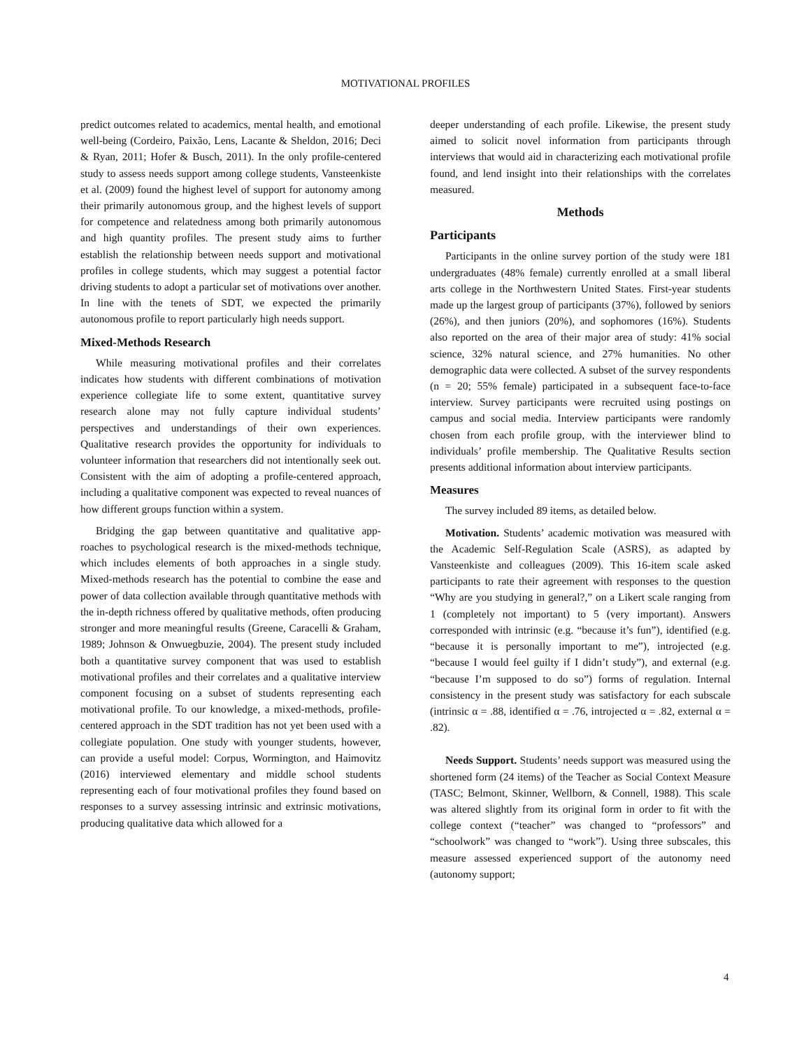MOTIVATIONAL PROFILES
predict outcomes related to academics, mental health, and emotional well-being (Cordeiro, Paixão, Lens, Lacante & Sheldon, 2016; Deci & Ryan, 2011; Hofer & Busch, 2011). In the only profile-centered study to assess needs support among college students, Vansteenkiste et al. (2009) found the highest level of support for autonomy among their primarily autonomous group, and the highest levels of support for competence and relatedness among both primarily autonomous and high quantity profiles. The present study aims to further establish the relationship between needs support and motivational profiles in college students, which may suggest a potential factor driving students to adopt a particular set of motivations over another. In line with the tenets of SDT, we expected the primarily autonomous profile to report particularly high needs support.
Mixed-Methods Research
While measuring motivational profiles and their correlates indicates how students with different combinations of motivation experience collegiate life to some extent, quantitative survey research alone may not fully capture individual students’ perspectives and understandings of their own experiences. Qualitative research provides the opportunity for individuals to volunteer information that researchers did not intentionally seek out. Consistent with the aim of adopting a profile-centered approach, including a qualitative component was expected to reveal nuances of how different groups function within a system.
Bridging the gap between quantitative and qualitative app-roaches to psychological research is the mixed-methods technique, which includes elements of both approaches in a single study. Mixed-methods research has the potential to combine the ease and power of data collection available through quantitative methods with the in-depth richness offered by qualitative methods, often producing stronger and more meaningful results (Greene, Caracelli & Graham, 1989; Johnson & Onwuegbuzie, 2004). The present study included both a quantitative survey component that was used to establish motivational profiles and their correlates and a qualitative interview component focusing on a subset of students representing each motivational profile. To our knowledge, a mixed-methods, profile-centered approach in the SDT tradition has not yet been used with a collegiate population. One study with younger students, however, can provide a useful model: Corpus, Wormington, and Haimovitz (2016) interviewed elementary and middle school students representing each of four motivational profiles they found based on responses to a survey assessing intrinsic and extrinsic motivations, producing qualitative data which allowed for a
deeper understanding of each profile. Likewise, the present study aimed to solicit novel information from participants through interviews that would aid in characterizing each motivational profile found, and lend insight into their relationships with the correlates measured.
Methods
Participants
Participants in the online survey portion of the study were 181 undergraduates (48% female) currently enrolled at a small liberal arts college in the Northwestern United States. First-year students made up the largest group of participants (37%), followed by seniors (26%), and then juniors (20%), and sophomores (16%). Students also reported on the area of their major area of study: 41% social science, 32% natural science, and 27% humanities. No other demographic data were collected. A subset of the survey respondents (n = 20; 55% female) participated in a subsequent face-to-face interview. Survey participants were recruited using postings on campus and social media. Interview participants were randomly chosen from each profile group, with the interviewer blind to individuals’ profile membership. The Qualitative Results section presents additional information about interview participants.
Measures
The survey included 89 items, as detailed below.
Motivation. Students’ academic motivation was measured with the Academic Self-Regulation Scale (ASRS), as adapted by Vansteenkiste and colleagues (2009). This 16-item scale asked participants to rate their agreement with responses to the question “Why are you studying in general?,” on a Likert scale ranging from 1 (completely not important) to 5 (very important). Answers corresponded with intrinsic (e.g. “because it’s fun”), identified (e.g. “because it is personally important to me”), introjected (e.g. “because I would feel guilty if I didn’t study”), and external (e.g. “because I’m supposed to do so”) forms of regulation. Internal consistency in the present study was satisfactory for each subscale (intrinsic α = .88, identified α = .76, introjected α = .82, external α = .82).
Needs Support. Students’ needs support was measured using the shortened form (24 items) of the Teacher as Social Context Measure (TASC; Belmont, Skinner, Wellborn, & Connell, 1988). This scale was altered slightly from its original form in order to fit with the college context (“teacher” was changed to “professors” and “schoolwork” was changed to “work”). Using three subscales, this measure assessed experienced support of the autonomy need (autonomy support;
4